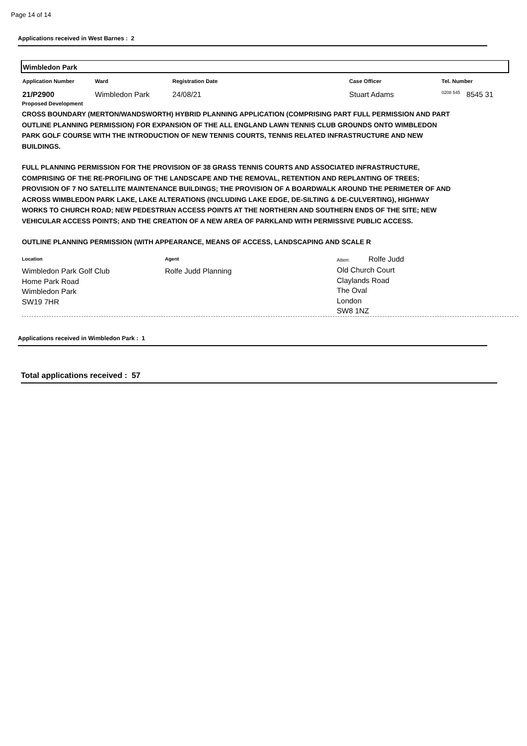Page 14 of 14
Applications received in West Barnes : 2
Wimbledon Park
| Application Number | Ward | Registration Date | Case Officer | Tel. Number |
| --- | --- | --- | --- | --- |
| 21/P2900 | Wimbledon Park | 24/08/21 | Stuart Adams | <sup>0208 545</sup> 8545 31 |
Proposed Development
CROSS BOUNDARY (MERTON/WANDSWORTH) HYBRID PLANNING APPLICATION (COMPRISING PART FULL PERMISSION AND PART OUTLINE PLANNING PERMISSION) FOR EXPANSION OF THE ALL ENGLAND LAWN TENNIS CLUB GROUNDS ONTO WIMBLEDON PARK GOLF COURSE WITH THE INTRODUCTION OF NEW TENNIS COURTS, TENNIS RELATED INFRASTRUCTURE AND NEW BUILDINGS.
FULL PLANNING PERMISSION FOR THE PROVISION OF 38 GRASS TENNIS COURTS AND ASSOCIATED INFRASTRUCTURE, COMPRISING OF THE RE-PROFILING OF THE LANDSCAPE AND THE REMOVAL, RETENTION AND REPLANTING OF TREES; PROVISION OF 7 NO SATELLITE MAINTENANCE BUILDINGS; THE PROVISION OF A BOARDWALK AROUND THE PERIMETER OF AND ACROSS WIMBLEDON PARK LAKE, LAKE ALTERATIONS (INCLUDING LAKE EDGE, DE-SILTING & DE-CULVERTING), HIGHWAY WORKS TO CHURCH ROAD; NEW PEDESTRIAN ACCESS POINTS AT THE NORTHERN AND SOUTHERN ENDS OF THE SITE; NEW VEHICULAR ACCESS POINTS; AND THE CREATION OF A NEW AREA OF PARKLAND WITH PERMISSIVE PUBLIC ACCESS.
OUTLINE PLANNING PERMISSION (WITH APPEARANCE, MEANS OF ACCESS, LANDSCAPING AND SCALE R
Location
Wimbledon Park Golf Club
Home Park Road
Wimbledon Park
SW19 7HR
Agent
Rolfe Judd Planning
Atten: Rolfe Judd
Old Church Court
Claylands Road
The Oval
London
SW8 1NZ
Applications received in Wimbledon Park : 1
Total applications received : 57